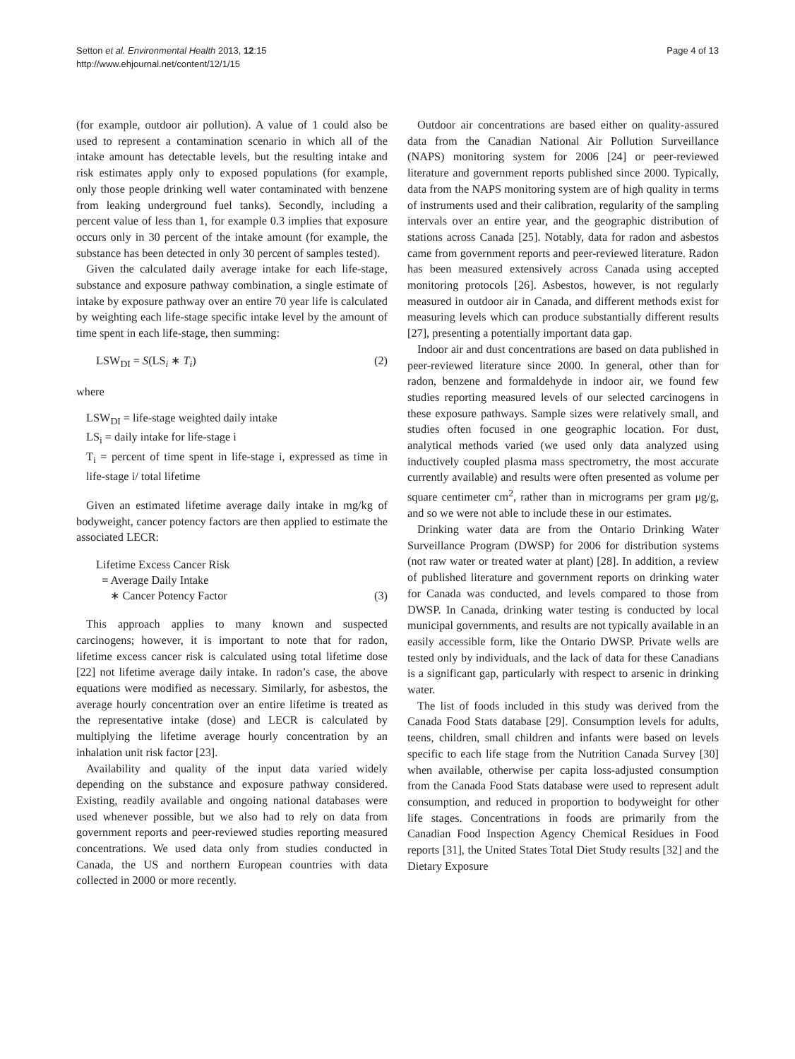Setton et al. Environmental Health 2013, 12:15
http://www.ehjournal.net/content/12/1/15
Page 4 of 13
(for example, outdoor air pollution). A value of 1 could also be used to represent a contamination scenario in which all of the intake amount has detectable levels, but the resulting intake and risk estimates apply only to exposed populations (for example, only those people drinking well water contaminated with benzene from leaking underground fuel tanks). Secondly, including a percent value of less than 1, for example 0.3 implies that exposure occurs only in 30 percent of the intake amount (for example, the substance has been detected in only 30 percent of samples tested).
Given the calculated daily average intake for each life-stage, substance and exposure pathway combination, a single estimate of intake by exposure pathway over an entire 70 year life is calculated by weighting each life-stage specific intake level by the amount of time spent in each life-stage, then summing:
LSW<sub>DI</sub> = S(LS<sub>i</sub> ∗ T<sub>i</sub>) (2)
where
LSW<sub>DI</sub> = life-stage weighted daily intake
LS<sub>i</sub> = daily intake for life-stage i
T<sub>i</sub> = percent of time spent in life-stage i, expressed as time in life-stage i/ total lifetime
Given an estimated lifetime average daily intake in mg/kg of bodyweight, cancer potency factors are then applied to estimate the associated LECR:
Lifetime Excess Cancer Risk
= Average Daily Intake
∗ Cancer Potency Factor (3)
This approach applies to many known and suspected carcinogens; however, it is important to note that for radon, lifetime excess cancer risk is calculated using total lifetime dose [22] not lifetime average daily intake. In radon’s case, the above equations were modified as necessary. Similarly, for asbestos, the average hourly concentration over an entire lifetime is treated as the representative intake (dose) and LECR is calculated by multiplying the lifetime average hourly concentration by an inhalation unit risk factor [23].
Availability and quality of the input data varied widely depending on the substance and exposure pathway considered. Existing, readily available and ongoing national databases were used whenever possible, but we also had to rely on data from government reports and peer-reviewed studies reporting measured concentrations. We used data only from studies conducted in Canada, the US and northern European countries with data collected in 2000 or more recently.
Outdoor air concentrations are based either on quality-assured data from the Canadian National Air Pollution Surveillance (NAPS) monitoring system for 2006 [24] or peer-reviewed literature and government reports published since 2000. Typically, data from the NAPS monitoring system are of high quality in terms of instruments used and their calibration, regularity of the sampling intervals over an entire year, and the geographic distribution of stations across Canada [25]. Notably, data for radon and asbestos came from government reports and peer-reviewed literature. Radon has been measured extensively across Canada using accepted monitoring protocols [26]. Asbestos, however, is not regularly measured in outdoor air in Canada, and different methods exist for measuring levels which can produce substantially different results [27], presenting a potentially important data gap.
Indoor air and dust concentrations are based on data published in peer-reviewed literature since 2000. In general, other than for radon, benzene and formaldehyde in indoor air, we found few studies reporting measured levels of our selected carcinogens in these exposure pathways. Sample sizes were relatively small, and studies often focused in one geographic location. For dust, analytical methods varied (we used only data analyzed using inductively coupled plasma mass spectrometry, the most accurate currently available) and results were often presented as volume per square centimeter cm<sup>2</sup>, rather than in micrograms per gram μg/g, and so we were not able to include these in our estimates.
Drinking water data are from the Ontario Drinking Water Surveillance Program (DWSP) for 2006 for distribution systems (not raw water or treated water at plant) [28]. In addition, a review of published literature and government reports on drinking water for Canada was conducted, and levels compared to those from DWSP. In Canada, drinking water testing is conducted by local municipal governments, and results are not typically available in an easily accessible form, like the Ontario DWSP. Private wells are tested only by individuals, and the lack of data for these Canadians is a significant gap, particularly with respect to arsenic in drinking water.
The list of foods included in this study was derived from the Canada Food Stats database [29]. Consumption levels for adults, teens, children, small children and infants were based on levels specific to each life stage from the Nutrition Canada Survey [30] when available, otherwise per capita loss-adjusted consumption from the Canada Food Stats database were used to represent adult consumption, and reduced in proportion to bodyweight for other life stages. Concentrations in foods are primarily from the Canadian Food Inspection Agency Chemical Residues in Food reports [31], the United States Total Diet Study results [32] and the Dietary Exposure